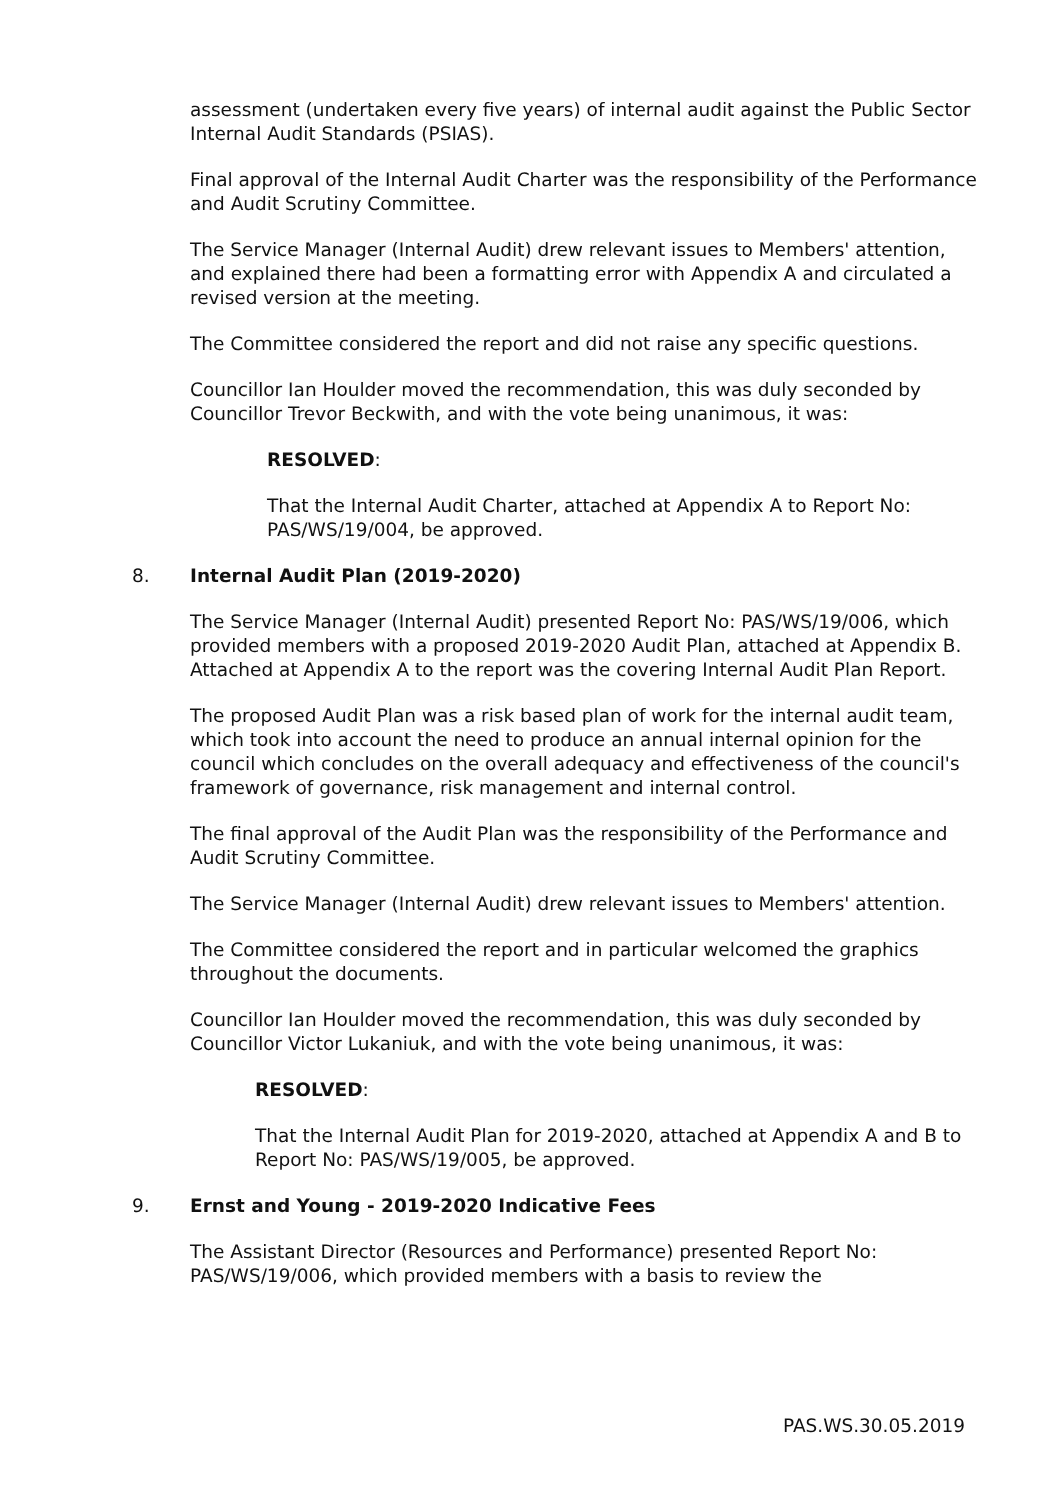assessment (undertaken every five years) of internal audit against the Public Sector Internal Audit Standards (PSIAS).
Final approval of the Internal Audit Charter was the responsibility of the Performance and Audit Scrutiny Committee.
The Service Manager (Internal Audit) drew relevant issues to Members' attention, and explained there had been a formatting error with Appendix A and circulated a revised version at the meeting.
The Committee considered the report and did not raise any specific questions.
Councillor Ian Houlder moved the recommendation, this was duly seconded by Councillor Trevor Beckwith, and with the vote being unanimous, it was:
RESOLVED:
That the Internal Audit Charter, attached at Appendix A to Report No: PAS/WS/19/004, be approved.
8. Internal Audit Plan (2019-2020)
The Service Manager (Internal Audit) presented Report No: PAS/WS/19/006, which provided members with a proposed 2019-2020 Audit Plan, attached at Appendix B. Attached at Appendix A to the report was the covering Internal Audit Plan Report.
The proposed Audit Plan was a risk based plan of work for the internal audit team, which took into account the need to produce an annual internal opinion for the council which concludes on the overall adequacy and effectiveness of the council's framework of governance, risk management and internal control.
The final approval of the Audit Plan was the responsibility of the Performance and Audit Scrutiny Committee.
The Service Manager (Internal Audit) drew relevant issues to Members' attention.
The Committee considered the report and in particular welcomed the graphics throughout the documents.
Councillor Ian Houlder moved the recommendation, this was duly seconded by Councillor Victor Lukaniuk, and with the vote being unanimous, it was:
RESOLVED:
That the Internal Audit Plan for 2019-2020, attached at Appendix A and B to Report No: PAS/WS/19/005, be approved.
9. Ernst and Young - 2019-2020 Indicative Fees
The Assistant Director (Resources and Performance) presented Report No: PAS/WS/19/006, which provided members with a basis to review the
PAS.WS.30.05.2019